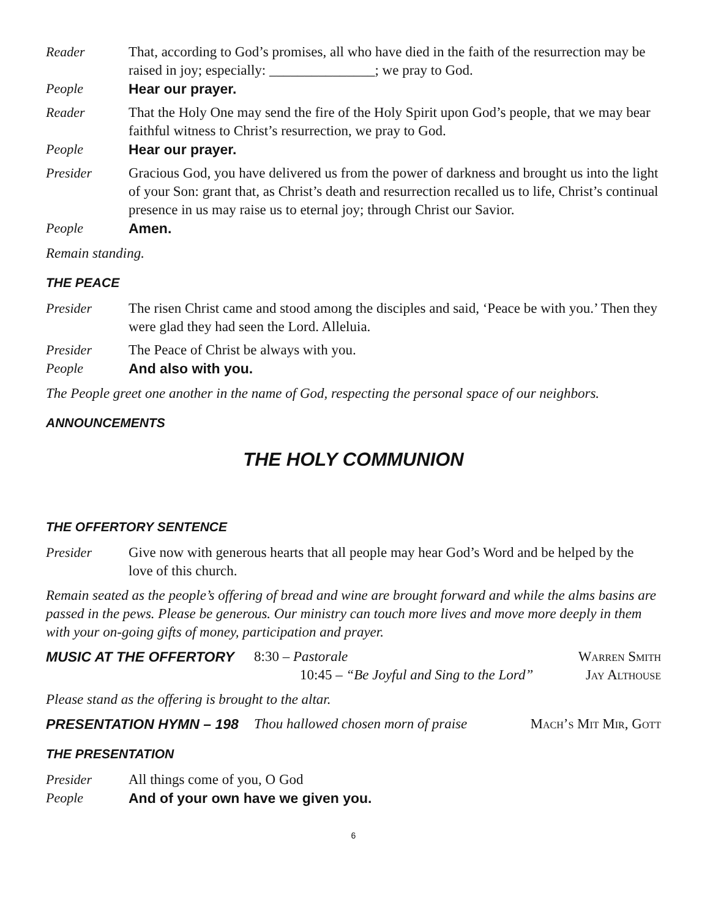Reader That, according to God’s promises, all who have died in the faith of the resurrection may be raised in joy; especially: _______________; we pray to God.
People Hear our prayer.
Reader That the Holy One may send the fire of the Holy Spirit upon God’s people, that we may bear faithful witness to Christ’s resurrection, we pray to God.
People Hear our prayer.
Presider Gracious God, you have delivered us from the power of darkness and brought us into the light of your Son: grant that, as Christ’s death and resurrection recalled us to life, Christ’s continual presence in us may raise us to eternal joy; through Christ our Savior.
People Amen.
Remain standing.
THE PEACE
Presider The risen Christ came and stood among the disciples and said, ‘Peace be with you.’ Then they were glad they had seen the Lord. Alleluia.
Presider The Peace of Christ be always with you.
People And also with you.
The People greet one another in the name of God, respecting the personal space of our neighbors.
ANNOUNCEMENTS
THE HOLY COMMUNION
THE OFFERTORY SENTENCE
Presider Give now with generous hearts that all people may hear God’s Word and be helped by the love of this church.
Remain seated as the people’s offering of bread and wine are brought forward and while the alms basins are passed in the pews. Please be generous. Our ministry can touch more lives and move more deeply in them with your on-going gifts of money, participation and prayer.
MUSIC AT THE OFFERTORY 8:30 – Pastorale
10:45 – “Be Joyful and Sing to the Lord”
Warren Smith
Jay Althouse
Please stand as the offering is brought to the altar.
PRESENTATION HYMN – 198 Thou hallowed chosen morn of praise
Mach’s Mit Mir, Gott
THE PRESENTATION
Presider All things come of you, O God
People And of your own have we given you.
6